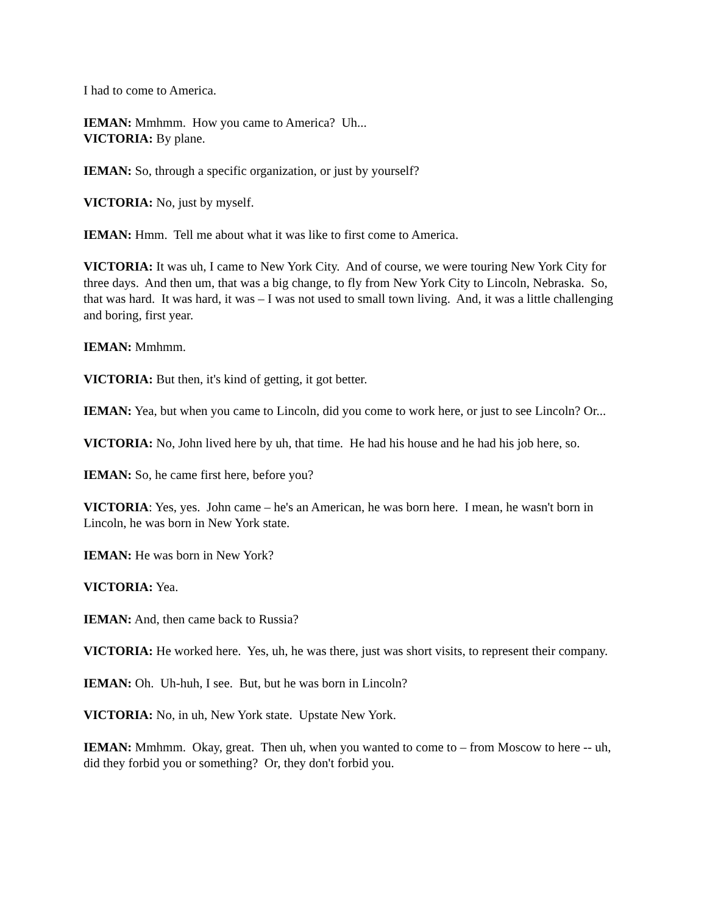I had to come to America.
IEMAN: Mmhmm. How you came to America? Uh...
VICTORIA: By plane.
IEMAN: So, through a specific organization, or just by yourself?
VICTORIA: No, just by myself.
IEMAN: Hmm. Tell me about what it was like to first come to America.
VICTORIA: It was uh, I came to New York City. And of course, we were touring New York City for three days. And then um, that was a big change, to fly from New York City to Lincoln, Nebraska. So, that was hard. It was hard, it was – I was not used to small town living. And, it was a little challenging and boring, first year.
IEMAN: Mmhmm.
VICTORIA: But then, it's kind of getting, it got better.
IEMAN: Yea, but when you came to Lincoln, did you come to work here, or just to see Lincoln? Or...
VICTORIA: No, John lived here by uh, that time. He had his house and he had his job here, so.
IEMAN: So, he came first here, before you?
VICTORIA: Yes, yes. John came – he's an American, he was born here. I mean, he wasn't born in Lincoln, he was born in New York state.
IEMAN: He was born in New York?
VICTORIA: Yea.
IEMAN: And, then came back to Russia?
VICTORIA: He worked here. Yes, uh, he was there, just was short visits, to represent their company.
IEMAN: Oh. Uh-huh, I see. But, but he was born in Lincoln?
VICTORIA: No, in uh, New York state. Upstate New York.
IEMAN: Mmhmm. Okay, great. Then uh, when you wanted to come to – from Moscow to here -- uh, did they forbid you or something? Or, they don't forbid you.